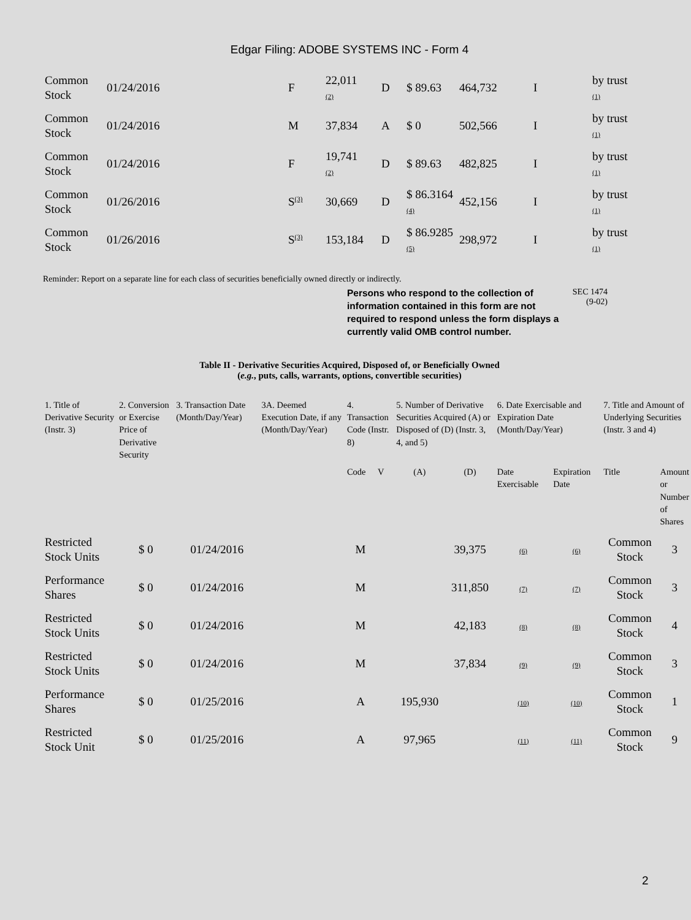Edgar Filing: ADOBE SYSTEMS INC - Form 4
| Common Stock | 01/24/2016 | F | 22,011 (2) | D | $ 89.63 | 464,732 | I | by trust (1) |
| Common Stock | 01/24/2016 | M | 37,834 | A | $ 0 | 502,566 | I | by trust (1) |
| Common Stock | 01/24/2016 | F | 19,741 (2) | D | $ 89.63 | 482,825 | I | by trust (1) |
| Common Stock | 01/26/2016 | S<sup>(3)</sup> | 30,669 | D | $ 86.3164 (4) | 452,156 | I | by trust (1) |
| Common Stock | 01/26/2016 | S<sup>(3)</sup> | 153,184 | D | $ 86.9285 (5) | 298,972 | I | by trust (1) |
Reminder: Report on a separate line for each class of securities beneficially owned directly or indirectly.
Persons who respond to the collection of information contained in this form are not required to respond unless the form displays a currently valid OMB control number.
SEC 1474
(9-02)
Table II - Derivative Securities Acquired, Disposed of, or Beneficially Owned
(e.g., puts, calls, warrants, options, convertible securities)
| 1. Title of Derivative Security (Instr. 3) | 2. Conversion or Exercise Price of Derivative Security | 3. Transaction Date (Month/Day/Year) | 3A. Deemed Execution Date, if any (Month/Day/Year) | 4. Transaction Code (Instr. 8) | | 5. Number of Derivative Securities Acquired (A) or Disposed of (D) (Instr. 3, 4, and 5) | | 6. Date Exercisable and Expiration Date (Month/Day/Year) | | 7. Title and Amount of Underlying Securities (Instr. 3 and 4) | |
| --- | --- | --- | --- | --- | --- | --- | --- | --- | --- | --- | --- |
| | | | | Code | V | (A) | (D) | Date Exercisable | Expiration Date | Title | Amount or Number of Shares |
| Restricted Stock Units | $ 0 | 01/24/2016 | | M | | | 39,375 | (6) | (6) | Common Stock | 3 |
| Performance Shares | $ 0 | 01/24/2016 | | M | | | 311,850 | (7) | (7) | Common Stock | 3 |
| Restricted Stock Units | $ 0 | 01/24/2016 | | M | | | 42,183 | (8) | (8) | Common Stock | 4 |
| Restricted Stock Units | $ 0 | 01/24/2016 | | M | | | 37,834 | (9) | (9) | Common Stock | 3 |
| Performance Shares | $ 0 | 01/25/2016 | | A | | 195,930 | | (10) | (10) | Common Stock | 1 |
| Restricted Stock Unit | $ 0 | 01/25/2016 | | A | | 97,965 | | (11) | (11) | Common Stock | 9 |
2